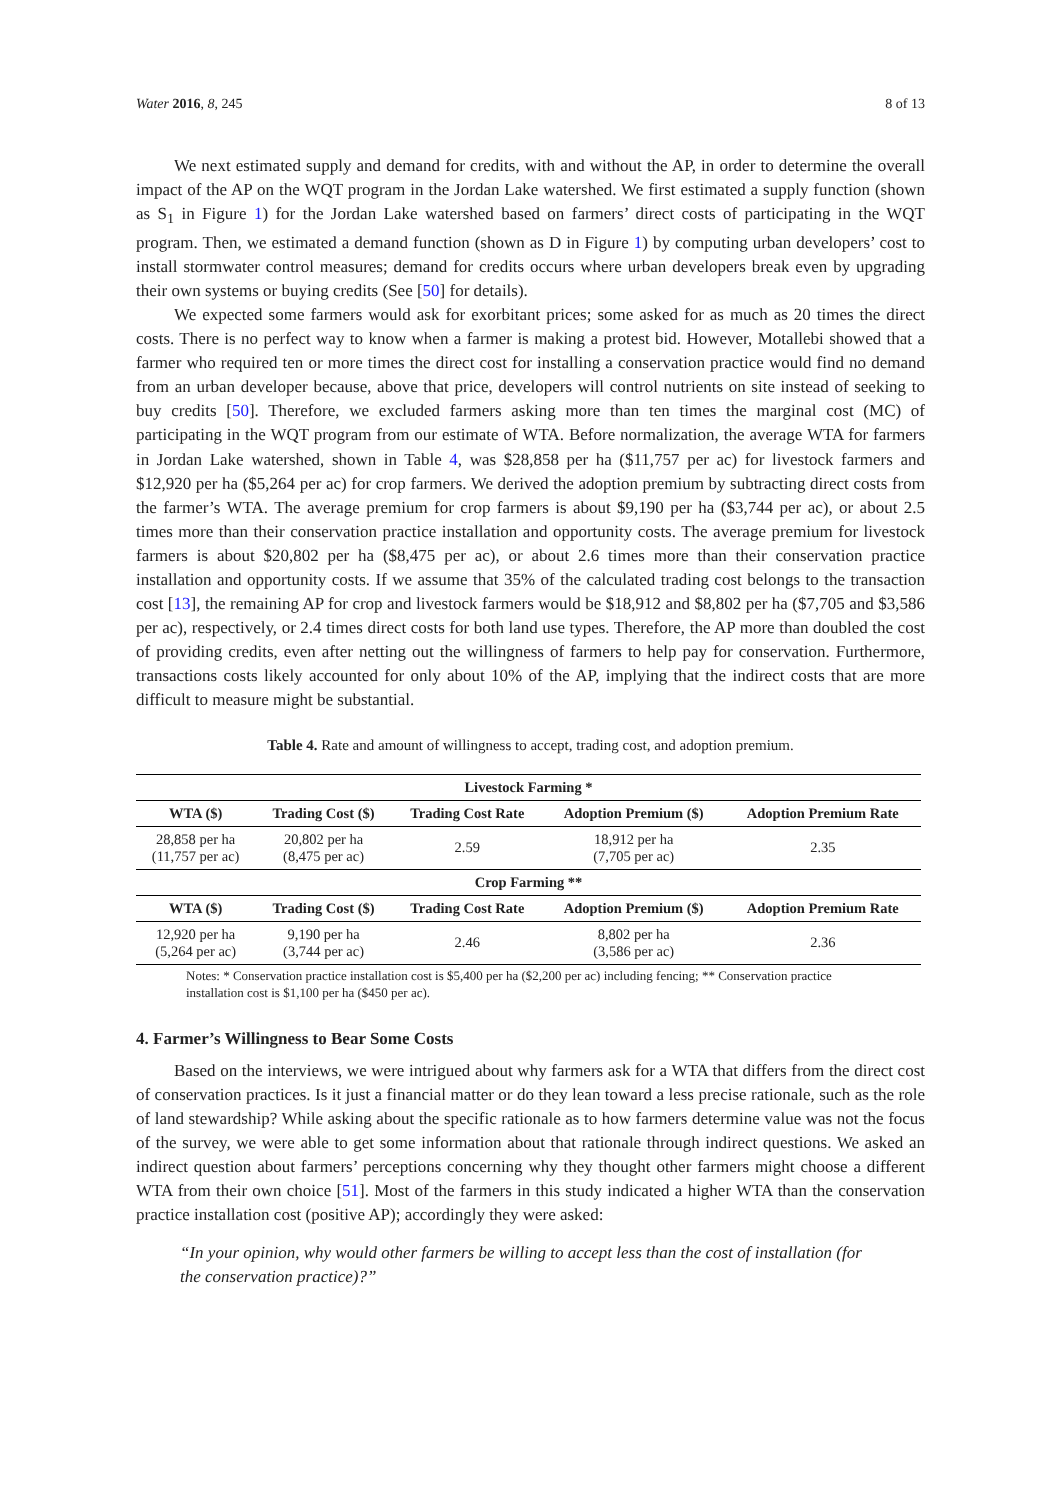Water 2016, 8, 245 8 of 13
We next estimated supply and demand for credits, with and without the AP, in order to determine the overall impact of the AP on the WQT program in the Jordan Lake watershed. We first estimated a supply function (shown as S<sub>1</sub> in Figure 1) for the Jordan Lake watershed based on farmers’ direct costs of participating in the WQT program. Then, we estimated a demand function (shown as D in Figure 1) by computing urban developers’ cost to install stormwater control measures; demand for credits occurs where urban developers break even by upgrading their own systems or buying credits (See [50] for details).
We expected some farmers would ask for exorbitant prices; some asked for as much as 20 times the direct costs. There is no perfect way to know when a farmer is making a protest bid. However, Motallebi showed that a farmer who required ten or more times the direct cost for installing a conservation practice would find no demand from an urban developer because, above that price, developers will control nutrients on site instead of seeking to buy credits [50]. Therefore, we excluded farmers asking more than ten times the marginal cost (MC) of participating in the WQT program from our estimate of WTA. Before normalization, the average WTA for farmers in Jordan Lake watershed, shown in Table 4, was $28,858 per ha ($11,757 per ac) for livestock farmers and $12,920 per ha ($5,264 per ac) for crop farmers. We derived the adoption premium by subtracting direct costs from the farmer’s WTA. The average premium for crop farmers is about $9,190 per ha ($3,744 per ac), or about 2.5 times more than their conservation practice installation and opportunity costs. The average premium for livestock farmers is about $20,802 per ha ($8,475 per ac), or about 2.6 times more than their conservation practice installation and opportunity costs. If we assume that 35% of the calculated trading cost belongs to the transaction cost [13], the remaining AP for crop and livestock farmers would be $18,912 and $8,802 per ha ($7,705 and $3,586 per ac), respectively, or 2.4 times direct costs for both land use types. Therefore, the AP more than doubled the cost of providing credits, even after netting out the willingness of farmers to help pay for conservation. Furthermore, transactions costs likely accounted for only about 10% of the AP, implying that the indirect costs that are more difficult to measure might be substantial.
Table 4. Rate and amount of willingness to accept, trading cost, and adoption premium.
| Livestock Farming * | | | | |
| --- | --- | --- | --- | --- |
| WTA ($) | Trading Cost ($) | Trading Cost Rate | Adoption Premium ($) | Adoption Premium Rate |
| 28,858 per ha (11,757 per ac) | 20,802 per ha (8,475 per ac) | 2.59 | 18,912 per ha (7,705 per ac) | 2.35 |
| Crop Farming ** | | | | |
| WTA ($) | Trading Cost ($) | Trading Cost Rate | Adoption Premium ($) | Adoption Premium Rate |
| 12,920 per ha (5,264 per ac) | 9,190 per ha (3,744 per ac) | 2.46 | 8,802 per ha (3,586 per ac) | 2.36 |
Notes: * Conservation practice installation cost is $5,400 per ha ($2,200 per ac) including fencing; ** Conservation practice installation cost is $1,100 per ha ($450 per ac).
4. Farmer’s Willingness to Bear Some Costs
Based on the interviews, we were intrigued about why farmers ask for a WTA that differs from the direct cost of conservation practices. Is it just a financial matter or do they lean toward a less precise rationale, such as the role of land stewardship? While asking about the specific rationale as to how farmers determine value was not the focus of the survey, we were able to get some information about that rationale through indirect questions. We asked an indirect question about farmers’ perceptions concerning why they thought other farmers might choose a different WTA from their own choice [51]. Most of the farmers in this study indicated a higher WTA than the conservation practice installation cost (positive AP); accordingly they were asked:
“In your opinion, why would other farmers be willing to accept less than the cost of installation (for the conservation practice)?”